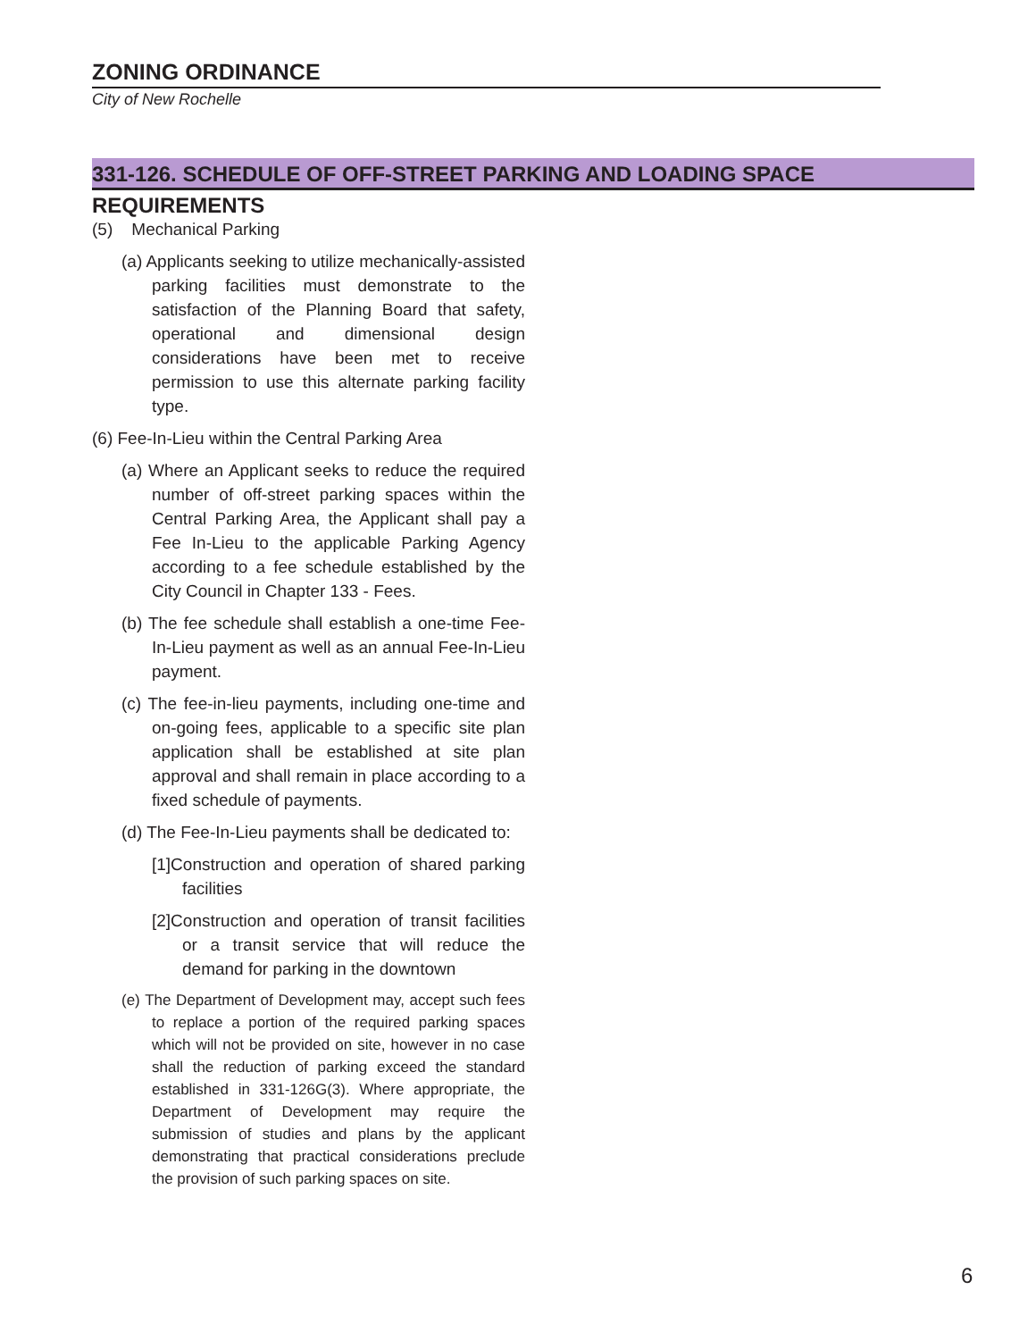ZONING ORDINANCE
City of New Rochelle
331-126. SCHEDULE OF OFF-STREET PARKING AND LOADING SPACE REQUIREMENTS
(5) Mechanical Parking
(a) Applicants seeking to utilize mechanically-assisted parking facilities must demonstrate to the satisfaction of the Planning Board that safety, operational and dimensional design considerations have been met to receive permission to use this alternate parking facility type.
(6) Fee-In-Lieu within the Central Parking Area
(a) Where an Applicant seeks to reduce the required number of off-street parking spaces within the Central Parking Area, the Applicant shall pay a Fee In-Lieu to the applicable Parking Agency according to a fee schedule established by the City Council in Chapter 133 - Fees.
(b) The fee schedule shall establish a one-time Fee-In-Lieu payment as well as an annual Fee-In-Lieu payment.
(c) The fee-in-lieu payments, including one-time and on-going fees, applicable to a specific site plan application shall be established at site plan approval and shall remain in place according to a fixed schedule of payments.
(d) The Fee-In-Lieu payments shall be dedicated to:
[1]Construction and operation of shared parking facilities
[2]Construction and operation of transit facilities or a transit service that will reduce the demand for parking in the downtown
(e) The Department of Development may, accept such fees to replace a portion of the required parking spaces which will not be provided on site, however in no case shall the reduction of parking exceed the standard established in 331-126G(3). Where appropriate, the Department of Development may require the submission of studies and plans by the applicant demonstrating that practical considerations preclude the provision of such parking spaces on site.
6